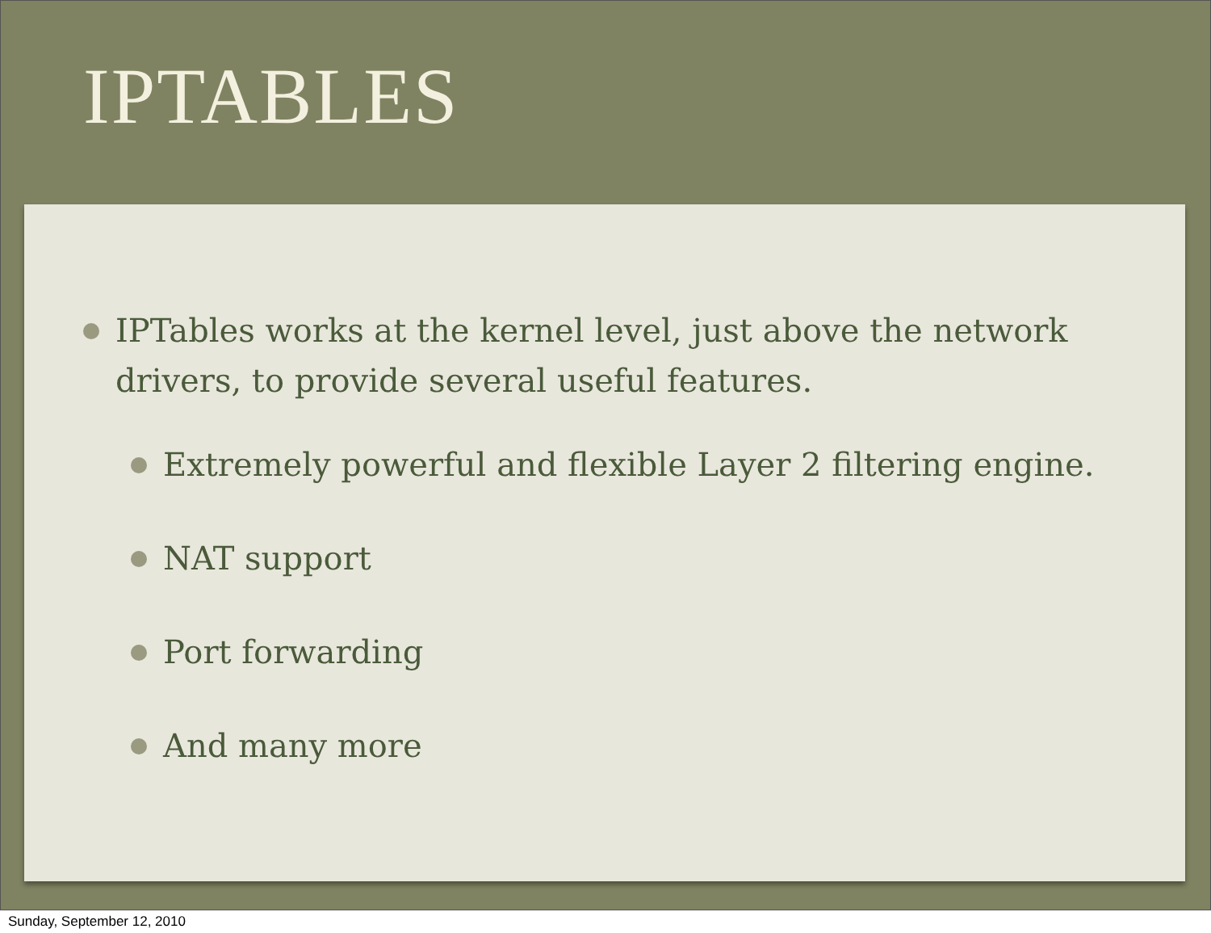IPTABLES
IPTables works at the kernel level, just above the network drivers, to provide several useful features.
Extremely powerful and flexible Layer 2 filtering engine.
NAT support
Port forwarding
And many more
Sunday, September 12, 2010